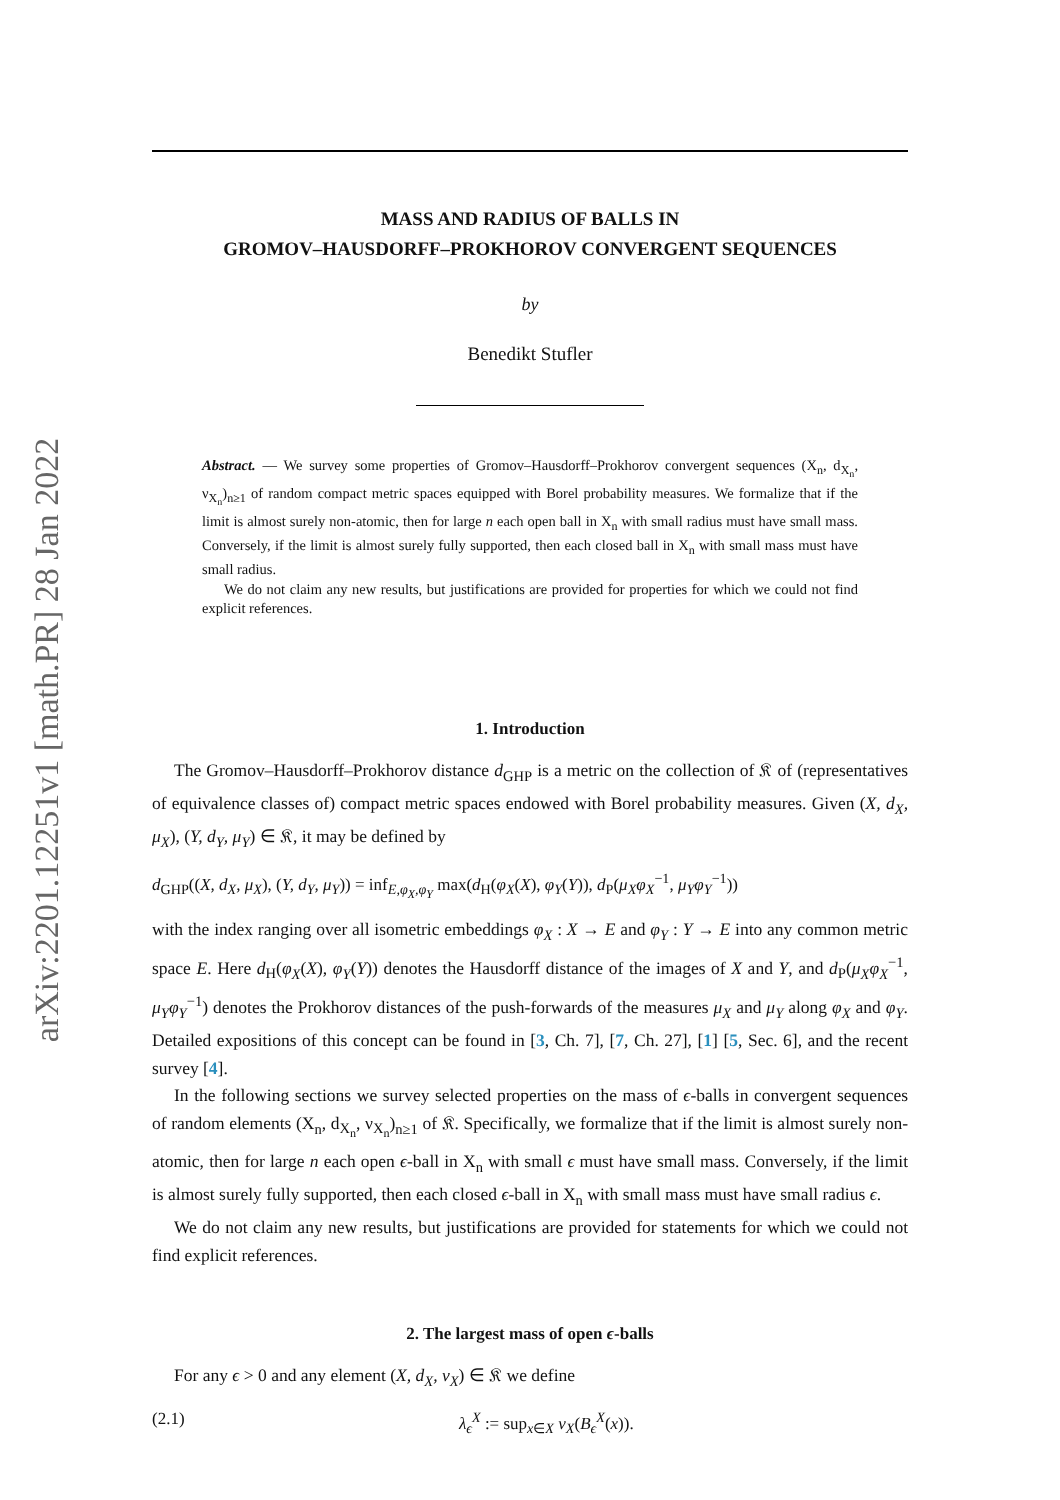arXiv:2201.12251v1 [math.PR] 28 Jan 2022
MASS AND RADIUS OF BALLS IN
GROMOV–HAUSDORFF–PROKHOROV CONVERGENT SEQUENCES
by
Benedikt Stufler
Abstract. — We survey some properties of Gromov–Hausdorff–Prokhorov convergent sequences (X<sub>n</sub>, d<sub>X<sub>n</sub></sub>, ν<sub>X<sub>n</sub></sub>)<sub>n≥1</sub> of random compact metric spaces equipped with Borel probability measures. We formalize that if the limit is almost surely non-atomic, then for large n each open ball in X<sub>n</sub> with small radius must have small mass. Conversely, if the limit is almost surely fully supported, then each closed ball in X<sub>n</sub> with small mass must have small radius.
We do not claim any new results, but justifications are provided for properties for which we could not find explicit references.
1. Introduction
The Gromov–Hausdorff–Prokhorov distance d<sub>GHP</sub> is a metric on the collection of 𝔎 of (representatives of equivalence classes of) compact metric spaces endowed with Borel probability measures. Given (X, d<sub>X</sub>, μ<sub>X</sub>), (Y, d<sub>Y</sub>, μ<sub>Y</sub>) ∈ 𝔎, it may be defined by
d<sub>GHP</sub>((X, d<sub>X</sub>, μ<sub>X</sub>), (Y, d<sub>Y</sub>, μ<sub>Y</sub>)) = inf<sub>E,φ<sub>X</sub>,φ<sub>Y</sub></sub> max(d<sub>H</sub>(φ<sub>X</sub>(X), φ<sub>Y</sub>(Y)), d<sub>P</sub>(μ<sub>X</sub>φ<sub>X</sub><sup>−1</sup>, μ<sub>Y</sub>φ<sub>Y</sub><sup>−1</sup>))
with the index ranging over all isometric embeddings φ<sub>X</sub> : X → E and φ<sub>Y</sub> : Y → E into any common metric space E. Here d<sub>H</sub>(φ<sub>X</sub>(X), φ<sub>Y</sub>(Y)) denotes the Hausdorff distance of the images of X and Y, and d<sub>P</sub>(μ<sub>X</sub>φ<sub>X</sub><sup>−1</sup>, μ<sub>Y</sub>φ<sub>Y</sub><sup>−1</sup>) denotes the Prokhorov distances of the push-forwards of the measures μ<sub>X</sub> and μ<sub>Y</sub> along φ<sub>X</sub> and φ<sub>Y</sub>. Detailed expositions of this concept can be found in [3, Ch. 7], [7, Ch. 27], [1] [5, Sec. 6], and the recent survey [4].
In the following sections we survey selected properties on the mass of ϵ-balls in convergent sequences of random elements (X<sub>n</sub>, d<sub>X<sub>n</sub></sub>, ν<sub>X<sub>n</sub></sub>)<sub>n≥1</sub> of 𝔎. Specifically, we formalize that if the limit is almost surely non-atomic, then for large n each open ϵ-ball in X<sub>n</sub> with small ϵ must have small mass. Conversely, if the limit is almost surely fully supported, then each closed ϵ-ball in X<sub>n</sub> with small mass must have small radius ϵ.
We do not claim any new results, but justifications are provided for statements for which we could not find explicit references.
2. The largest mass of open ϵ-balls
For any ϵ > 0 and any element (X, d<sub>X</sub>, ν<sub>X</sub>) ∈ 𝔎 we define
(2.1) λ<sub>ϵ</sub><sup>X</sup> := sup<sub>x∈X</sub> ν<sub>X</sub>(B<sub>ϵ</sub><sup>X</sup>(x)).